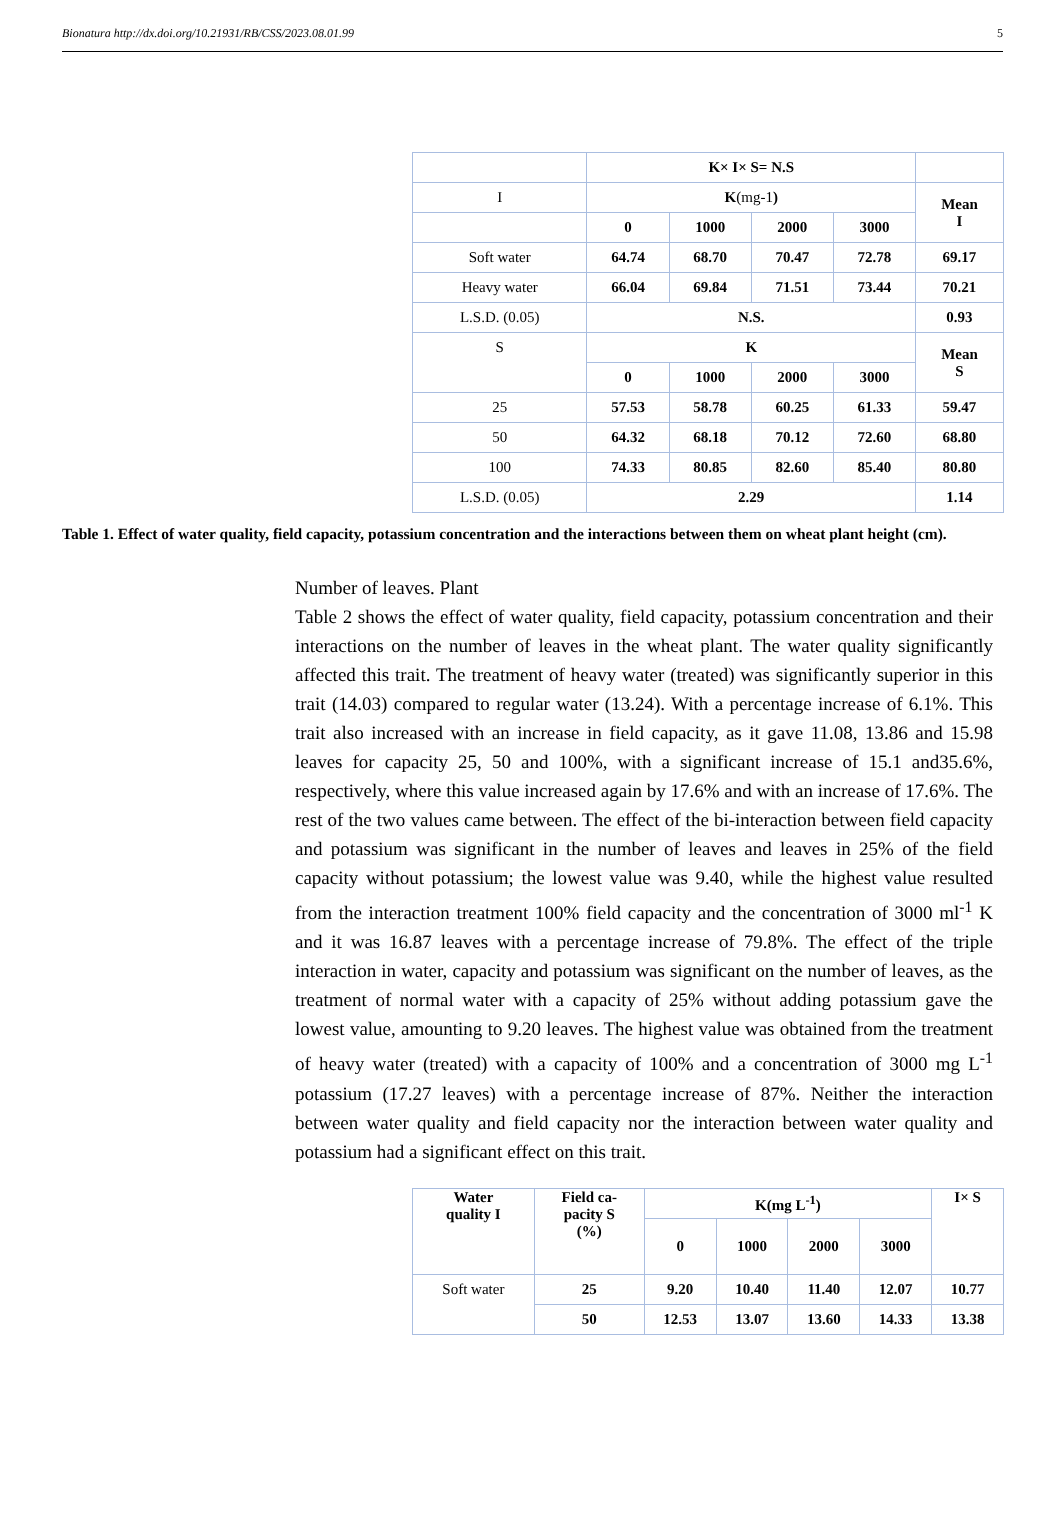Bionatura http://dx.doi.org/10.21931/RB/CSS/2023.08.01.99 5
| | K× I× S= N.S | | | | |
| I | K (mg-1 ) | | | | Mean I |
| | 0 | 1000 | 2000 | 3000 | |
| Soft water | 64.74 | 68.70 | 70.47 | 72.78 | 69.17 |
| Heavy water | 66.04 | 69.84 | 71.51 | 73.44 | 70.21 |
| L.S.D. (0.05) | N.S. | | | | 0.93 |
| S | K | | | | Mean S |
| | 0 | 1000 | 2000 | 3000 | |
| 25 | 57.53 | 58.78 | 60.25 | 61.33 | 59.47 |
| 50 | 64.32 | 68.18 | 70.12 | 72.60 | 68.80 |
| 100 | 74.33 | 80.85 | 82.60 | 85.40 | 80.80 |
| L.S.D. (0.05) | 2.29 | | | | 1.14 |
Table 1. Effect of water quality, field capacity, potassium concentration and the interactions between them on wheat plant height (cm).
Number of leaves. Plant
Table 2 shows the effect of water quality, field capacity, potassium concentration and their interactions on the number of leaves in the wheat plant. The water quality significantly affected this trait. The treatment of heavy water (treated) was significantly superior in this trait (14.03) compared to regular water (13.24). With a percentage increase of 6.1%. This trait also increased with an increase in field capacity, as it gave 11.08, 13.86 and 15.98 leaves for capacity 25, 50 and 100%, with a significant increase of 15.1 and35.6%, respectively, where this value increased again by 17.6% and with an increase of 17.6%. The rest of the two values came between. The effect of the bi-interaction between field capacity and potassium was significant in the number of leaves and leaves in 25% of the field capacity without potassium; the lowest value was 9.40, while the highest value resulted from the interaction treatment 100% field capacity and the concentration of 3000 ml<sup>-1</sup> K and it was 16.87 leaves with a percentage increase of 79.8%. The effect of the triple interaction in water, capacity and potassium was significant on the number of leaves, as the treatment of normal water with a capacity of 25% without adding potassium gave the lowest value, amounting to 9.20 leaves. The highest value was obtained from the treatment of heavy water (treated) with a capacity of 100% and a concentration of 3000 mg L<sup>-1</sup> potassium (17.27 leaves) with a percentage increase of 87%. Neither the interaction between water quality and field capacity nor the interaction between water quality and potassium had a significant effect on this trait.
| Water quality I | Field ca- pacity S (%) | K(mg L<sup>-1</sup>) | | | | I× S |
| --- | --- | --- | --- | --- | --- | --- |
| | | 0 | 1000 | 2000 | 3000 | |
| Soft water | 25 | 9.20 | 10.40 | 11.40 | 12.07 | 10.77 |
| | 50 | 12.53 | 13.07 | 13.60 | 14.33 | 13.38 |